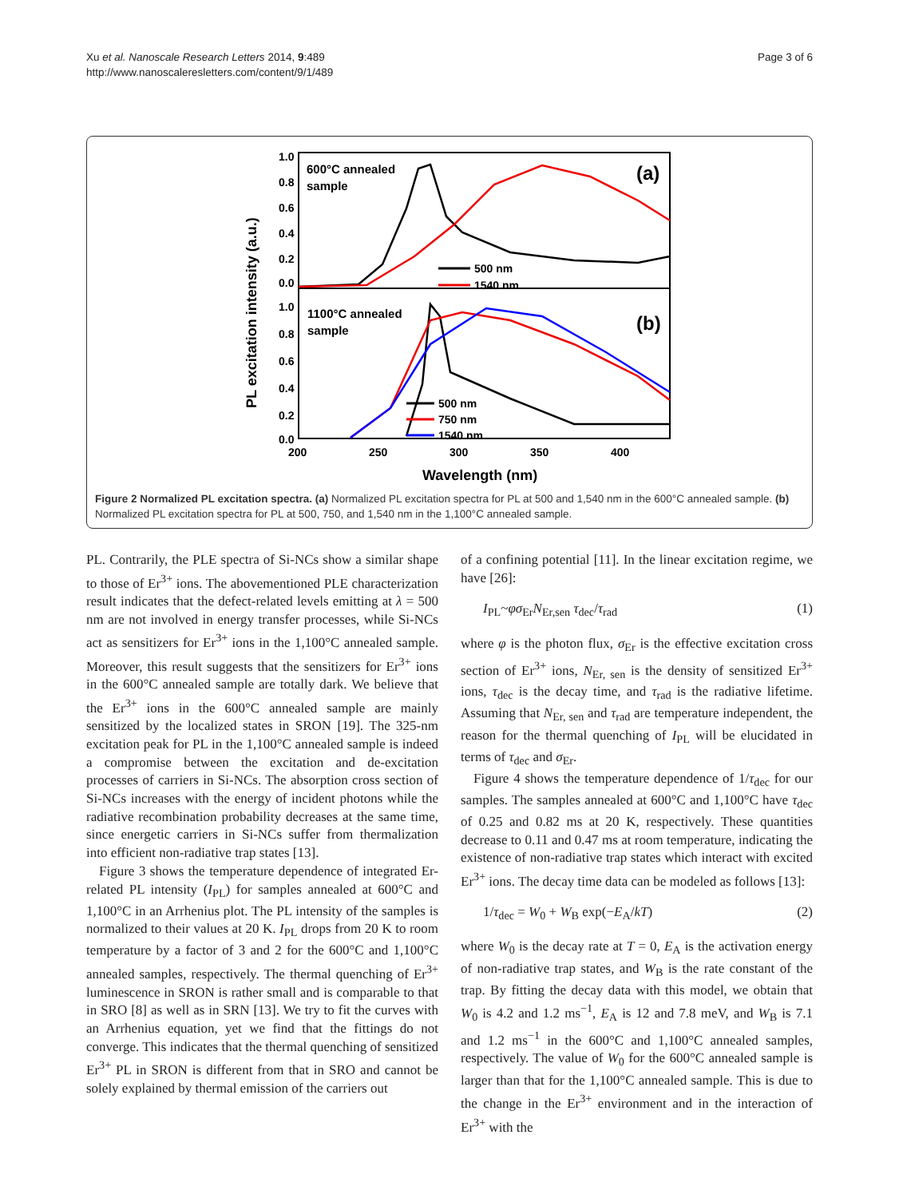Xu et al. Nanoscale Research Letters 2014, 9:489
http://www.nanoscaleresletters.com/content/9/1/489
Page 3 of 6
1.0
0.8
0.6
0.4
0.2
0.0
1.0
0.8
0.6
0.4
0.2
0.0
200
250
300
350
400
Wavelength (nm)
PL excitation intensity (a.u.)
600°C annealed
sample
1100°C annealed
sample
(a)
(b)
500 nm
1540 nm
500 nm
750 nm
1540 nm
Figure 2 Normalized PL excitation spectra. (a) Normalized PL excitation spectra for PL at 500 and 1,540 nm in the 600°C annealed sample. (b) Normalized PL excitation spectra for PL at 500, 750, and 1,540 nm in the 1,100°C annealed sample.
PL. Contrarily, the PLE spectra of Si-NCs show a similar shape to those of Er<sup>3+</sup> ions. The abovementioned PLE characterization result indicates that the defect-related levels emitting at λ = 500 nm are not involved in energy transfer processes, while Si-NCs act as sensitizers for Er<sup>3+</sup> ions in the 1,100°C annealed sample. Moreover, this result suggests that the sensitizers for Er<sup>3+</sup> ions in the 600°C annealed sample are totally dark. We believe that the Er<sup>3+</sup> ions in the 600°C annealed sample are mainly sensitized by the localized states in SRON [19]. The 325-nm excitation peak for PL in the 1,100°C annealed sample is indeed a compromise between the excitation and de-excitation processes of carriers in Si-NCs. The absorption cross section of Si-NCs increases with the energy of incident photons while the radiative recombination probability decreases at the same time, since energetic carriers in Si-NCs suffer from thermalization into efficient non-radiative trap states [13].
Figure 3 shows the temperature dependence of integrated Er-related PL intensity (I<sub>PL</sub>) for samples annealed at 600°C and 1,100°C in an Arrhenius plot. The PL intensity of the samples is normalized to their values at 20 K. I<sub>PL</sub> drops from 20 K to room temperature by a factor of 3 and 2 for the 600°C and 1,100°C annealed samples, respectively. The thermal quenching of Er<sup>3+</sup> luminescence in SRON is rather small and is comparable to that in SRO [8] as well as in SRN [13]. We try to fit the curves with an Arrhenius equation, yet we find that the fittings do not converge. This indicates that the thermal quenching of sensitized Er<sup>3+</sup> PL in SRON is different from that in SRO and cannot be solely explained by thermal emission of the carriers out
of a confining potential [11]. In the linear excitation regime, we have [26]:
I<sub>PL</sub>~φσ<sub>Er</sub>N<sub>Er,sen</sub> τ<sub>dec</sub>/τ<sub>rad</sub> (1)
where φ is the photon flux, σ<sub>Er</sub> is the effective excitation cross section of Er<sup>3+</sup> ions, N<sub>Er, sen</sub> is the density of sensitized Er<sup>3+</sup> ions, τ<sub>dec</sub> is the decay time, and τ<sub>rad</sub> is the radiative lifetime. Assuming that N<sub>Er, sen</sub> and τ<sub>rad</sub> are temperature independent, the reason for the thermal quenching of I<sub>PL</sub> will be elucidated in terms of τ<sub>dec</sub> and σ<sub>Er</sub>.
Figure 4 shows the temperature dependence of 1/τ<sub>dec</sub> for our samples. The samples annealed at 600°C and 1,100°C have τ<sub>dec</sub> of 0.25 and 0.82 ms at 20 K, respectively. These quantities decrease to 0.11 and 0.47 ms at room temperature, indicating the existence of non-radiative trap states which interact with excited Er<sup>3+</sup> ions. The decay time data can be modeled as follows [13]:
1/τ<sub>dec</sub> = W<sub>0</sub> + W<sub>B</sub> exp(−E<sub>A</sub>/kT) (2)
where W<sub>0</sub> is the decay rate at T = 0, E<sub>A</sub> is the activation energy of non-radiative trap states, and W<sub>B</sub> is the rate constant of the trap. By fitting the decay data with this model, we obtain that W<sub>0</sub> is 4.2 and 1.2 ms<sup>−1</sup>, E<sub>A</sub> is 12 and 7.8 meV, and W<sub>B</sub> is 7.1 and 1.2 ms<sup>−1</sup> in the 600°C and 1,100°C annealed samples, respectively. The value of W<sub>0</sub> for the 600°C annealed sample is larger than that for the 1,100°C annealed sample. This is due to the change in the Er<sup>3+</sup> environment and in the interaction of Er<sup>3+</sup> with the